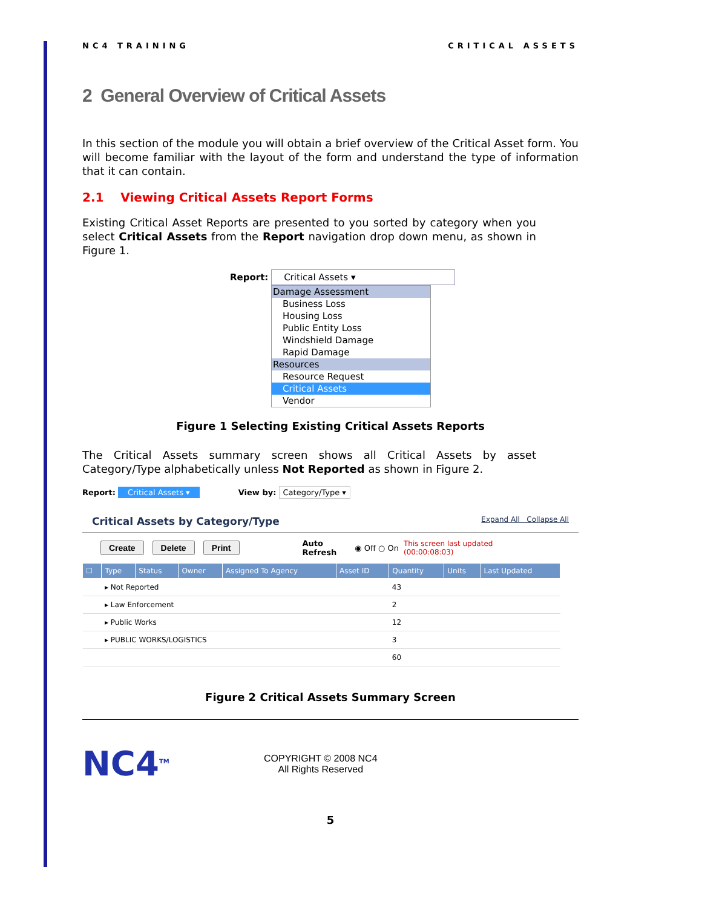NC4 TRAINING CRITICAL ASSETS
2 General Overview of Critical Assets
In this section of the module you will obtain a brief overview of the Critical Asset form. You will become familiar with the layout of the form and understand the type of information that it can contain.
2.1 Viewing Critical Assets Report Forms
Existing Critical Asset Reports are presented to you sorted by category when you select Critical Assets from the Report navigation drop down menu, as shown in Figure 1.
Report: Critical Assets ▾
Damage Assessment
Business Loss
Housing Loss
Public Entity Loss
Windshield Damage
Rapid Damage
Resources
Resource Request
Critical Assets
Vendor
Figure 1 Selecting Existing Critical Assets Reports
The Critical Assets summary screen shows all Critical Assets by asset Category/Type alphabetically unless Not Reported as shown in Figure 2.
Report: Critical Assets ▾ View by: Category/Type ▾
Critical Assets by Category/Type Expand All Collapse All
Create Delete Print Auto
Refresh ◉ Off ○ On This screen last updated
(00:00:08:03)
| ☐ | Type | Status | Owner | Assigned To Agency | Asset ID | Quantity | Units | Last Updated |
| --- | --- | --- | --- | --- | --- | --- | --- | --- |
| | ▸ Not Reported | | | | | 43 | | |
| | ▸ Law Enforcement | | | | | 2 | | |
| | ▸ Public Works | | | | | 12 | | |
| | ▸ PUBLIC WORKS/LOGISTICS | | | | | 3 | | |
| | | | | | | 60 | | |
Figure 2 Critical Assets Summary Screen
NC4<sup>TM</sup>
COPYRIGHT © 2008 NC4
All Rights Reserved
5